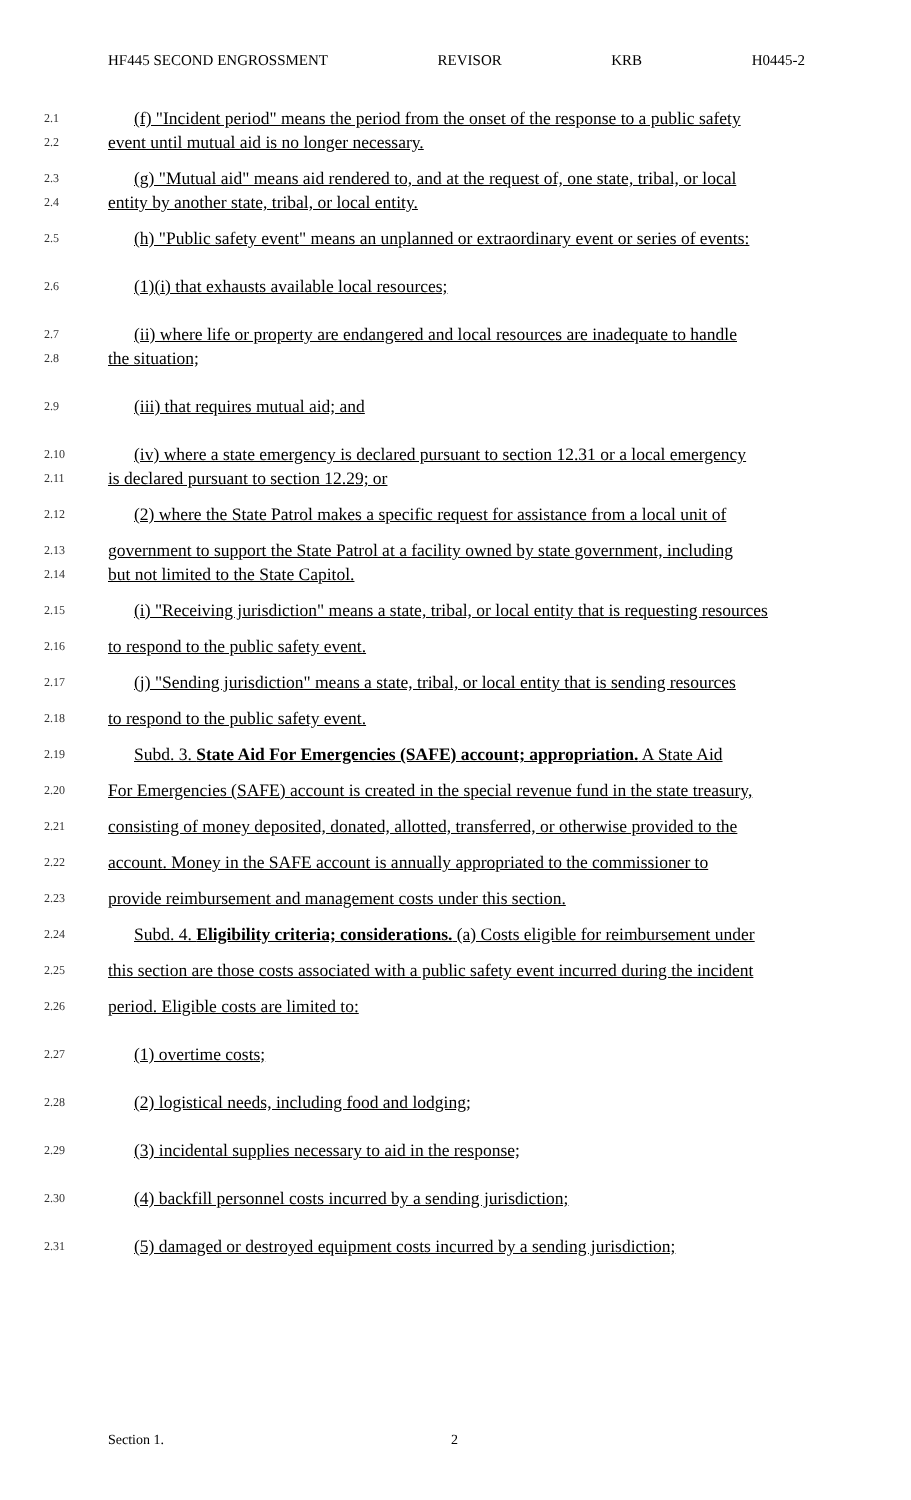HF445 SECOND ENGROSSMENT REVISOR KRB H0445-2
2.1
(f) "Incident period" means the period from the onset of the response to a public safety
2.2
event until mutual aid is no longer necessary.
2.3
(g) "Mutual aid" means aid rendered to, and at the request of, one state, tribal, or local
2.4
entity by another state, tribal, or local entity.
2.5
(h) "Public safety event" means an unplanned or extraordinary event or series of events:
2.6
(1)(i) that exhausts available local resources;
2.7
(ii) where life or property are endangered and local resources are inadequate to handle
2.8
the situation;
2.9
(iii) that requires mutual aid; and
2.10
(iv) where a state emergency is declared pursuant to section 12.31 or a local emergency
2.11
is declared pursuant to section 12.29; or
2.12
(2) where the State Patrol makes a specific request for assistance from a local unit of
2.13
government to support the State Patrol at a facility owned by state government, including
2.14
but not limited to the State Capitol.
2.15
(i) "Receiving jurisdiction" means a state, tribal, or local entity that is requesting resources
2.16
to respond to the public safety event.
2.17
(j) "Sending jurisdiction" means a state, tribal, or local entity that is sending resources
2.18
to respond to the public safety event.
2.19
Subd. 3. State Aid For Emergencies (SAFE) account; appropriation. A State Aid
2.20
For Emergencies (SAFE) account is created in the special revenue fund in the state treasury,
2.21
consisting of money deposited, donated, allotted, transferred, or otherwise provided to the
2.22
account. Money in the SAFE account is annually appropriated to the commissioner to
2.23
provide reimbursement and management costs under this section.
2.24
Subd. 4. Eligibility criteria; considerations. (a) Costs eligible for reimbursement under
2.25
this section are those costs associated with a public safety event incurred during the incident
2.26
period. Eligible costs are limited to:
2.27
(1) overtime costs;
2.28
(2) logistical needs, including food and lodging;
2.29
(3) incidental supplies necessary to aid in the response;
2.30
(4) backfill personnel costs incurred by a sending jurisdiction;
2.31
(5) damaged or destroyed equipment costs incurred by a sending jurisdiction;
Section 1. 2